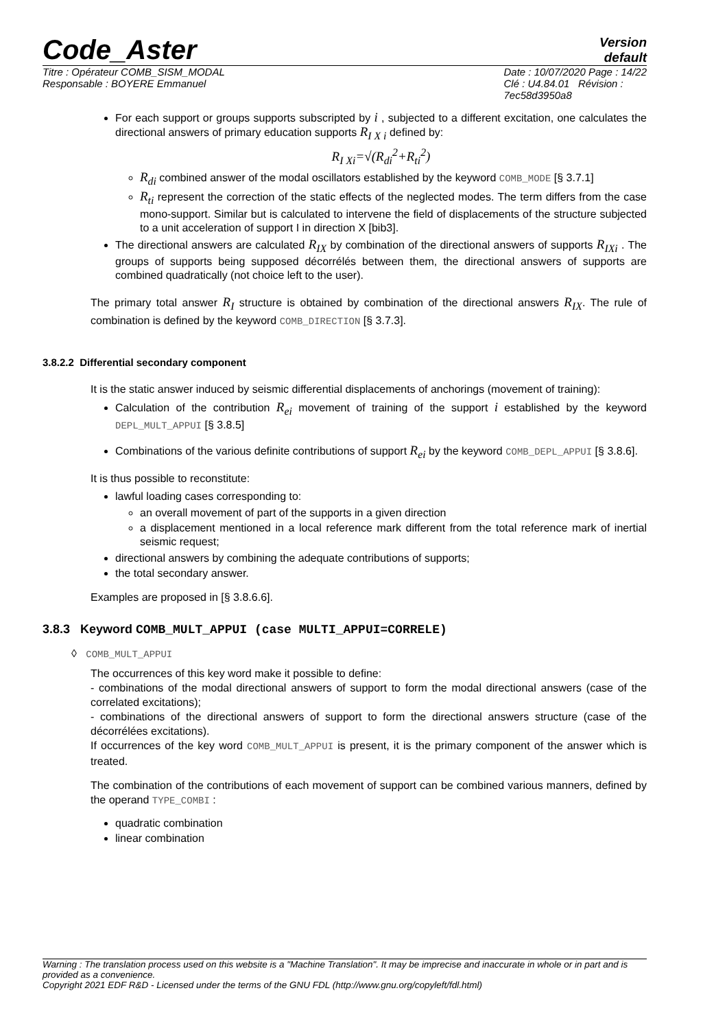Code_Aster
Version
default
Titre : Opérateur COMB_SISM_MODAL
Responsable : BOYERE Emmanuel
Date : 10/07/2020 Page : 14/22
Clé : U4.84.01 Révision :
7ec58d3950a8
For each support or groups supports subscripted by i , subjected to a different excitation, one calculates the directional answers of primary education supports R<sub>I X i</sub> defined by:
R<sub>I Xi</sub>=√(R<sub>di</sub><sup>2</sup>+R<sub>ti</sub><sup>2</sup>)
R<sub>di</sub> combined answer of the modal oscillators established by the keyword COMB_MODE [§ 3.7.1]
R<sub>ti</sub> represent the correction of the static effects of the neglected modes. The term differs from the case mono-support. Similar but is calculated to intervene the field of displacements of the structure subjected to a unit acceleration of support I in direction X [bib3].
The directional answers are calculated R<sub>IX</sub> by combination of the directional answers of supports R<sub>IXi</sub> . The groups of supports being supposed décorrélés between them, the directional answers of supports are combined quadratically (not choice left to the user).
The primary total answer R<sub>I</sub> structure is obtained by combination of the directional answers R<sub>IX</sub>. The rule of combination is defined by the keyword COMB_DIRECTION [§ 3.7.3].
3.8.2.2 Differential secondary component
It is the static answer induced by seismic differential displacements of anchorings (movement of training):
Calculation of the contribution R<sub>ei</sub> movement of training of the support i established by the keyword DEPL_MULT_APPUI [§ 3.8.5]
Combinations of the various definite contributions of support R<sub>ei</sub> by the keyword COMB_DEPL_APPUI [§ 3.8.6].
It is thus possible to reconstitute:
lawful loading cases corresponding to:
an overall movement of part of the supports in a given direction
a displacement mentioned in a local reference mark different from the total reference mark of inertial seismic request;
directional answers by combining the adequate contributions of supports;
the total secondary answer.
Examples are proposed in [§ 3.8.6.6].
3.8.3 Keyword COMB_MULT_APPUI (case MULTI_APPUI=CORRELE)
◊ COMB_MULT_APPUI
The occurrences of this key word make it possible to define:
- combinations of the modal directional answers of support to form the modal directional answers (case of the correlated excitations);
- combinations of the directional answers of support to form the directional answers structure (case of the décorrélées excitations).
If occurrences of the key word COMB_MULT_APPUI is present, it is the primary component of the answer which is treated.
The combination of the contributions of each movement of support can be combined various manners, defined by the operand TYPE_COMBI :
quadratic combination
linear combination
Warning : The translation process used on this website is a "Machine Translation". It may be imprecise and inaccurate in whole or in part and is provided as a convenience.
Copyright 2021 EDF R&D - Licensed under the terms of the GNU FDL (http://www.gnu.org/copyleft/fdl.html)